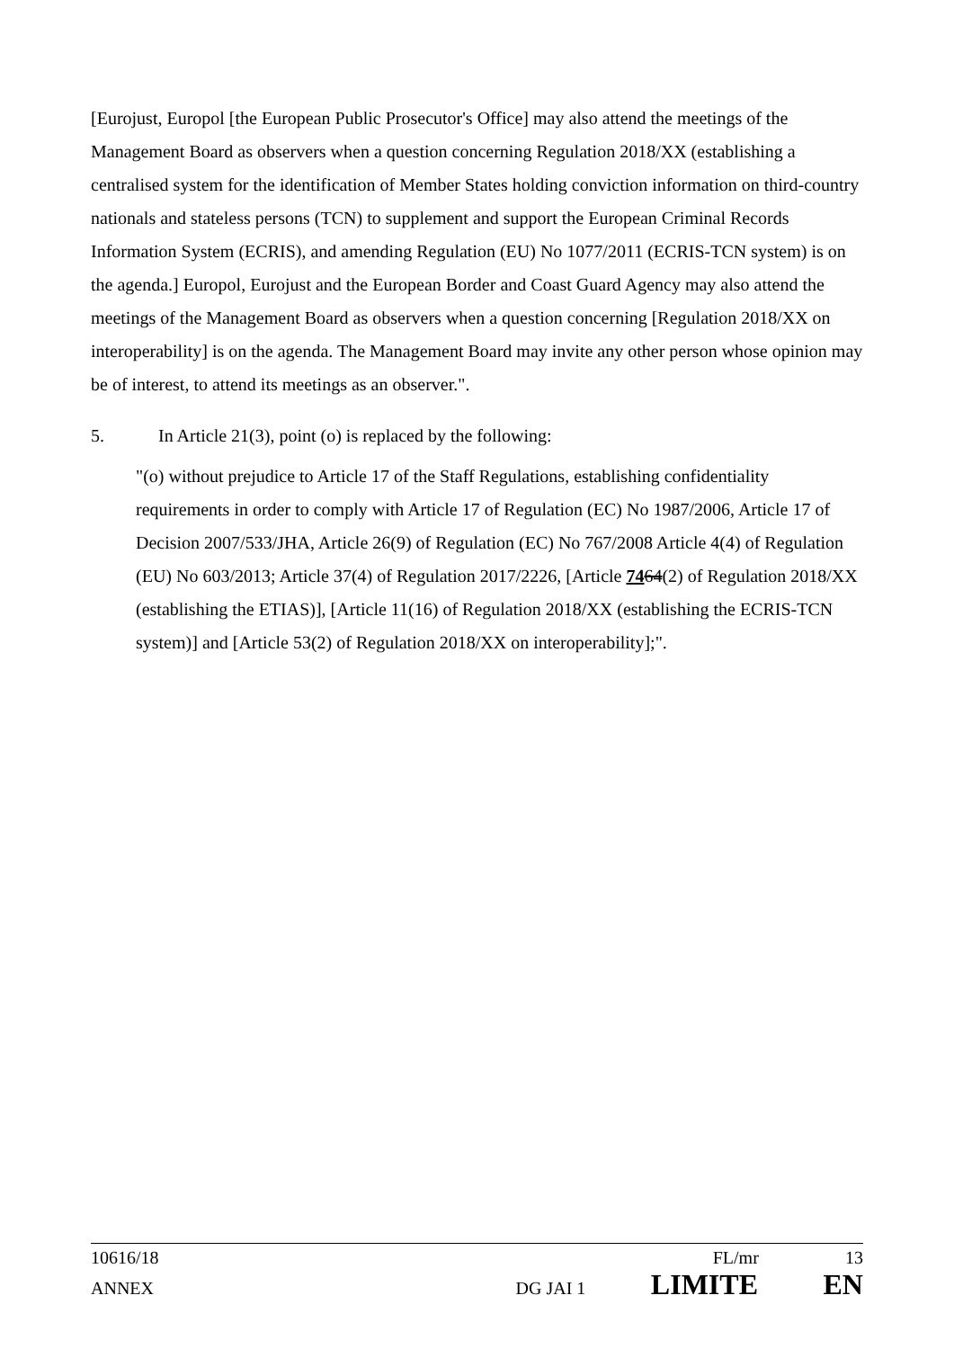[Eurojust, Europol [the European Public Prosecutor's Office] may also attend the meetings of the Management Board as observers when a question concerning Regulation 2018/XX (establishing a centralised system for the identification of Member States holding conviction information on third-country nationals and stateless persons (TCN) to supplement and support the European Criminal Records Information System (ECRIS), and amending Regulation (EU) No 1077/2011 (ECRIS-TCN system) is on the agenda.] Europol, Eurojust and the European Border and Coast Guard Agency may also attend the meetings of the Management Board as observers when a question concerning [Regulation 2018/XX on interoperability] is on the agenda. The Management Board may invite any other person whose opinion may be of interest, to attend its meetings as an observer.".
5. In Article 21(3), point (o) is replaced by the following:
"(o) without prejudice to Article 17 of the Staff Regulations, establishing confidentiality requirements in order to comply with Article 17 of Regulation (EC) No 1987/2006, Article 17 of Decision 2007/533/JHA, Article 26(9) of Regulation (EC) No 767/2008 Article 4(4) of Regulation (EU) No 603/2013; Article 37(4) of Regulation 2017/2226, [Article 7464(2) of Regulation 2018/XX (establishing the ETIAS)], [Article 11(16) of Regulation 2018/XX (establishing the ECRIS-TCN system)] and [Article 53(2) of Regulation 2018/XX on interoperability];".
10616/18 FL/mr 13
ANNEX DG JAI 1 LIMITE EN